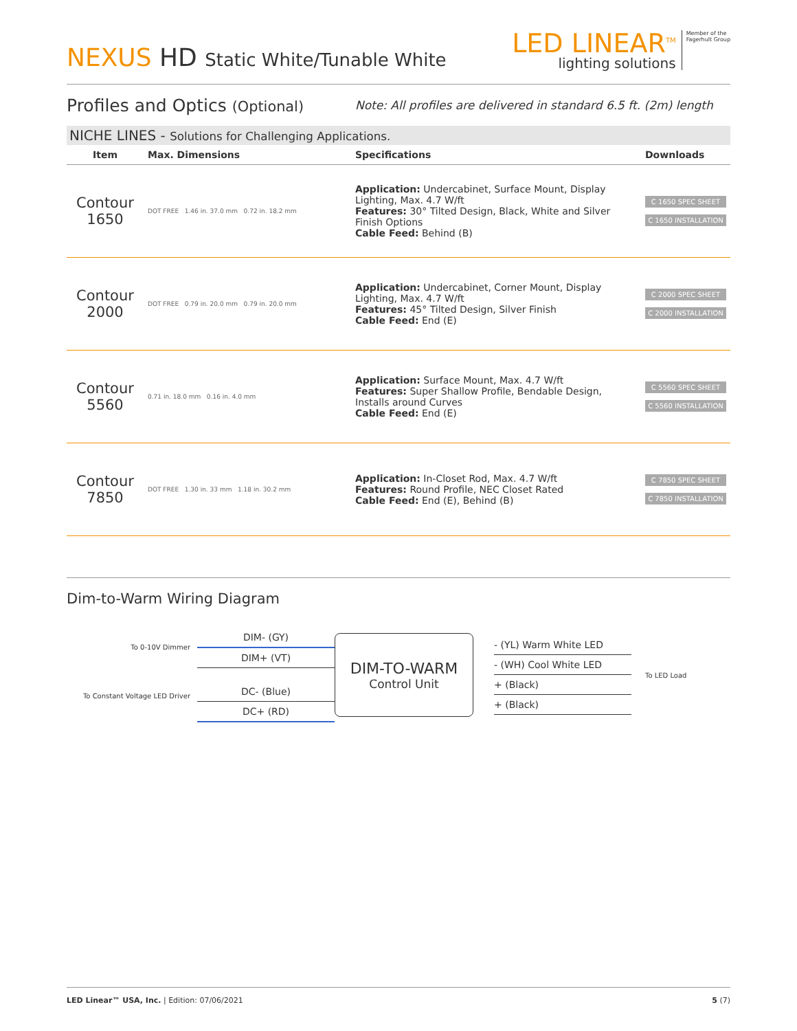NEXUS HD Static White/Tunable White
LED LINEAR<sup>TM</sup>
lighting solutions
Member of the
Fagerhult Group
Profiles and Optics (Optional)
Note: All profiles are delivered in standard 6.5 ft. (2m) length
NICHE LINES - Solutions for Challenging Applications.
| Item | Max. Dimensions | Specifications | Downloads |
| --- | --- | --- | --- |
| Contour 1650 | DOT FREE 1.46 in. 37.0 mm 0.72 in. 18.2 mm | Application: Undercabinet, Surface Mount, Display Lighting, Max. 4.7 W/ft Features: 30° Tilted Design, Black, White and Silver Finish Options Cable Feed: Behind (B) | C 1650 SPEC SHEET C 1650 INSTALLATION |
| Contour 2000 | DOT FREE 0.79 in. 20.0 mm 0.79 in. 20.0 mm | Application: Undercabinet, Corner Mount, Display Lighting, Max. 4.7 W/ft Features: 45° Tilted Design, Silver Finish Cable Feed: End (E) | C 2000 SPEC SHEET C 2000 INSTALLATION |
| Contour 5560 | 0.71 in. 18.0 mm 0.16 in. 4.0 mm | Application: Surface Mount, Max. 4.7 W/ft Features: Super Shallow Profile, Bendable Design, Installs around Curves Cable Feed: End (E) | C 5560 SPEC SHEET C 5560 INSTALLATION |
| Contour 7850 | DOT FREE 1.30 in. 33 mm 1.18 in. 30.2 mm | Application: In-Closet Rod, Max. 4.7 W/ft Features: Round Profile, NEC Closet Rated Cable Feed: End (E), Behind (B) | C 7850 SPEC SHEET C 7850 INSTALLATION |
Dim-to-Warm Wiring Diagram
To 0-10V Dimmer
To Constant Voltage LED Driver
DIM- (GY)
DIM+ (VT)
DC- (Blue)
DC+ (RD)
DIM-TO-WARM
Control Unit
- (YL) Warm White LED
- (WH) Cool White LED
+ (Black)
+ (Black)
To LED Load
LED Linear™ USA, Inc. | Edition: 07/06/2021 5 (7)